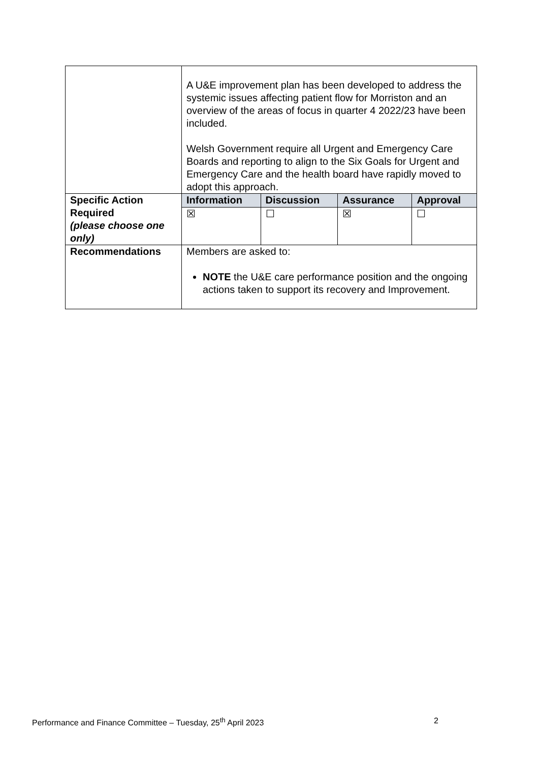| | A U&E improvement plan has been developed to address the systemic issues affecting patient flow for Morriston and an overview of the areas of focus in quarter 4 2022/23 have been included. Welsh Government require all Urgent and Emergency Care Boards and reporting to align to the Six Goals for Urgent and Emergency Care and the health board have rapidly moved to adopt this approach. | | | |
| Specific Action Required (please choose one only) | Information | Discussion | Assurance | Approval |
| | ☒ | ☐ | ☒ | ☐ |
| Recommendations | Members are asked to: NOTE the U&E care performance position and the ongoing actions taken to support its recovery and Improvement. | | | |
Performance and Finance Committee – Tuesday, 25<sup>th</sup> April 2023 2